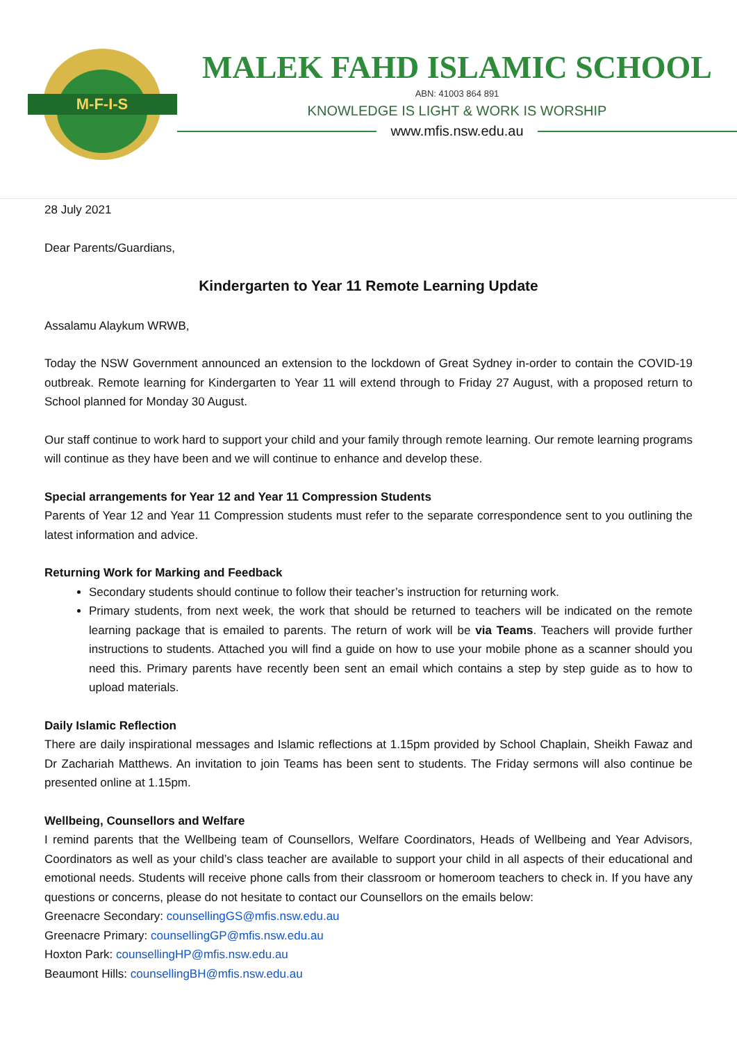M-F-I-S
MALEK FAHD ISLAMIC SCHOOL
ABN: 41003 864 891
KNOWLEDGE IS LIGHT & WORK IS WORSHIP
www.mfis.nsw.edu.au
28 July 2021
Dear Parents/Guardians,
Kindergarten to Year 11 Remote Learning Update
Assalamu Alaykum WRWB,
Today the NSW Government announced an extension to the lockdown of Great Sydney in-order to contain the COVID-19 outbreak. Remote learning for Kindergarten to Year 11 will extend through to Friday 27 August, with a proposed return to School planned for Monday 30 August.
Our staff continue to work hard to support your child and your family through remote learning. Our remote learning programs will continue as they have been and we will continue to enhance and develop these.
Special arrangements for Year 12 and Year 11 Compression Students
Parents of Year 12 and Year 11 Compression students must refer to the separate correspondence sent to you outlining the latest information and advice.
Returning Work for Marking and Feedback
Secondary students should continue to follow their teacher’s instruction for returning work.
Primary students, from next week, the work that should be returned to teachers will be indicated on the remote learning package that is emailed to parents. The return of work will be via Teams. Teachers will provide further instructions to students. Attached you will find a guide on how to use your mobile phone as a scanner should you need this. Primary parents have recently been sent an email which contains a step by step guide as to how to upload materials.
Daily Islamic Reflection
There are daily inspirational messages and Islamic reflections at 1.15pm provided by School Chaplain, Sheikh Fawaz and Dr Zachariah Matthews. An invitation to join Teams has been sent to students. The Friday sermons will also continue be presented online at 1.15pm.
Wellbeing, Counsellors and Welfare
I remind parents that the Wellbeing team of Counsellors, Welfare Coordinators, Heads of Wellbeing and Year Advisors, Coordinators as well as your child’s class teacher are available to support your child in all aspects of their educational and emotional needs. Students will receive phone calls from their classroom or homeroom teachers to check in. If you have any questions or concerns, please do not hesitate to contact our Counsellors on the emails below:
Greenacre Secondary: counsellingGS@mfis.nsw.edu.au
Greenacre Primary: counsellingGP@mfis.nsw.edu.au
Hoxton Park: counsellingHP@mfis.nsw.edu.au
Beaumont Hills: counsellingBH@mfis.nsw.edu.au